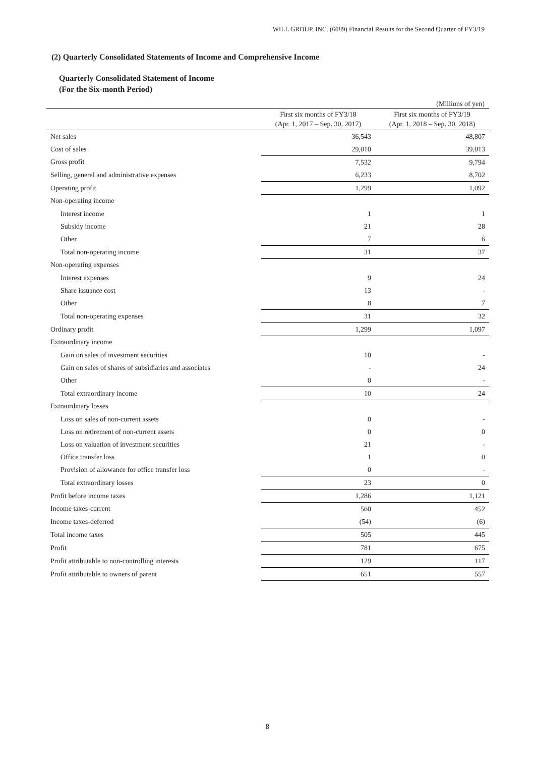WILL GROUP, INC. (6089) Financial Results for the Second Quarter of FY3/19
(2) Quarterly Consolidated Statements of Income and Comprehensive Income
Quarterly Consolidated Statement of Income
(For the Six-month Period)
(Millions of yen)
| | First six months of FY3/18 (Apr. 1, 2017 – Sep. 30, 2017) | First six months of FY3/19 (Apr. 1, 2018 – Sep. 30, 2018) |
| --- | --- | --- |
| Net sales | 36,543 | 48,807 |
| Cost of sales | 29,010 | 39,013 |
| Gross profit | 7,532 | 9,794 |
| Selling, general and administrative expenses | 6,233 | 8,702 |
| Operating profit | 1,299 | 1,092 |
| Non-operating income | | |
| Interest income | 1 | 1 |
| Subsidy income | 21 | 28 |
| Other | 7 | 6 |
| Total non-operating income | 31 | 37 |
| Non-operating expenses | | |
| Interest expenses | 9 | 24 |
| Share issuance cost | 13 | - |
| Other | 8 | 7 |
| Total non-operating expenses | 31 | 32 |
| Ordinary profit | 1,299 | 1,097 |
| Extraordinary income | | |
| Gain on sales of investment securities | 10 | - |
| Gain on sales of shares of subsidiaries and associates | - | 24 |
| Other | 0 | - |
| Total extraordinary income | 10 | 24 |
| Extraordinary losses | | |
| Loss on sales of non-current assets | 0 | - |
| Loss on retirement of non-current assets | 0 | 0 |
| Loss on valuation of investment securities | 21 | - |
| Office transfer loss | 1 | 0 |
| Provision of allowance for office transfer loss | 0 | - |
| Total extraordinary losses | 23 | 0 |
| Profit before income taxes | 1,286 | 1,121 |
| Income taxes-current | 560 | 452 |
| Income taxes-deferred | (54) | (6) |
| Total income taxes | 505 | 445 |
| Profit | 781 | 675 |
| Profit attributable to non-controlling interests | 129 | 117 |
| Profit attributable to owners of parent | 651 | 557 |
8